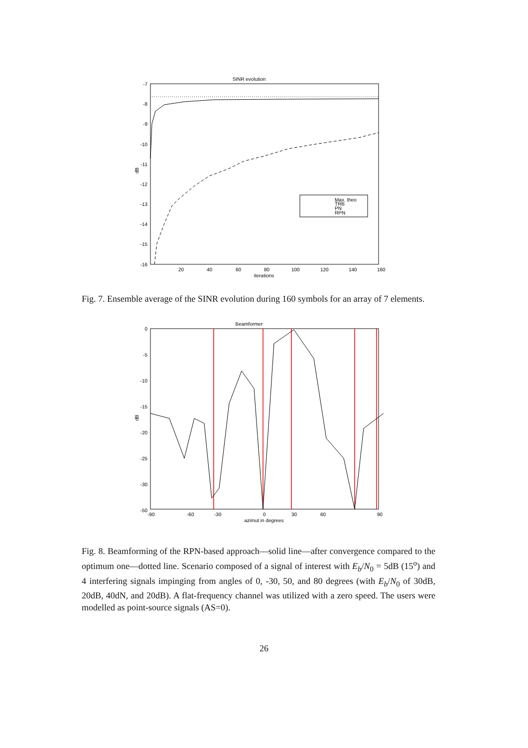SINR evolution
-7
-8
-9
-10
-11
-12
-13
-14
-15
-16
20
40
60
80
100
120
140
160
iterations
dB
Max. theo
TRB
PN
RPN
Fig. 7. Ensemble average of the SINR evolution during 160 symbols for an array of 7 elements.
Beamformer
0
-5
-10
-15
-20
-25
-30
-50
-90
-60
-30
0
30
60
90
azimut in degrees
dB
Fig. 8. Beamforming of the RPN-based approach—solid line—after convergence compared to the optimum one—dotted line. Scenario composed of a signal of interest with E<sub>b</sub>/N<sub>0</sub> = 5dB (15<sup>o</sup>) and 4 interfering signals impinging from angles of 0, -30, 50, and 80 degrees (with E<sub>b</sub>/N<sub>0</sub> of 30dB, 20dB, 40dN, and 20dB). A flat-frequency channel was utilized with a zero speed. The users were modelled as point-source signals (AS=0).
26